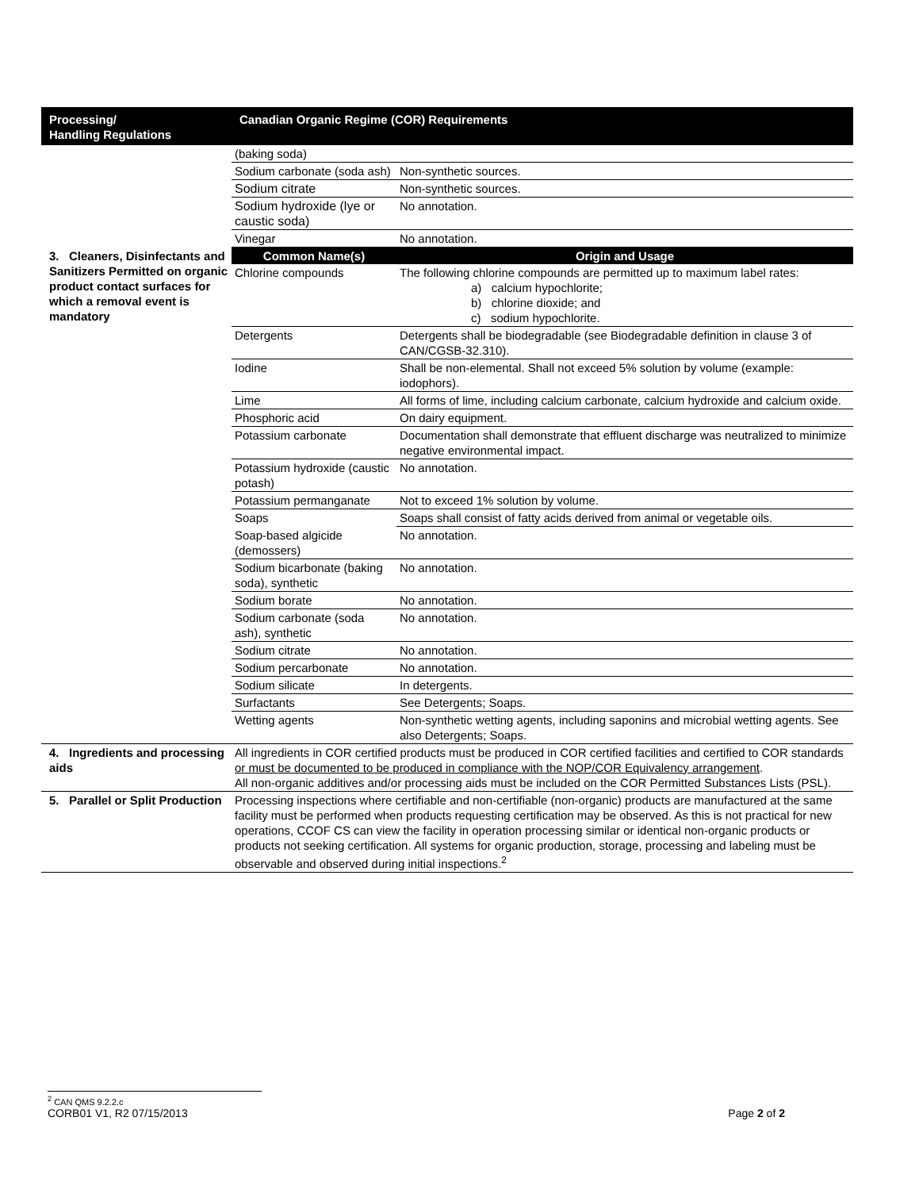| Processing/ Handling Regulations | Canadian Organic Regime (COR) Requirements | |
| --- | --- | --- |
| | (baking soda) | |
| | Sodium carbonate (soda ash) | Non-synthetic sources. |
| | Sodium citrate | Non-synthetic sources. |
| | Sodium hydroxide (lye or caustic soda) | No annotation. |
| | Vinegar | No annotation. |
| 3. Cleaners, Disinfectants and Sanitizers Permitted on organic product contact surfaces for which a removal event is mandatory | Common Name(s) | Origin and Usage |
| | Chlorine compounds | The following chlorine compounds are permitted up to maximum label rates: a) calcium hypochlorite; b) chlorine dioxide; and c) sodium hypochlorite. |
| | Detergents | Detergents shall be biodegradable (see Biodegradable definition in clause 3 of CAN/CGSB-32.310). |
| | Iodine | Shall be non-elemental. Shall not exceed 5% solution by volume (example: iodophors). |
| | Lime | All forms of lime, including calcium carbonate, calcium hydroxide and calcium oxide. |
| | Phosphoric acid | On dairy equipment. |
| | Potassium carbonate | Documentation shall demonstrate that effluent discharge was neutralized to minimize negative environmental impact. |
| | Potassium hydroxide (caustic potash) | No annotation. |
| | Potassium permanganate | Not to exceed 1% solution by volume. |
| | Soaps | Soaps shall consist of fatty acids derived from animal or vegetable oils. |
| | Soap-based algicide (demossers) | No annotation. |
| | Sodium bicarbonate (baking soda), synthetic | No annotation. |
| | Sodium borate | No annotation. |
| | Sodium carbonate (soda ash), synthetic | No annotation. |
| | Sodium citrate | No annotation. |
| | Sodium percarbonate | No annotation. |
| | Sodium silicate | In detergents. |
| | Surfactants | See Detergents; Soaps. |
| | Wetting agents | Non-synthetic wetting agents, including saponins and microbial wetting agents. See also Detergents; Soaps. |
| 4. Ingredients and processing aids | All ingredients in COR certified products must be produced in COR certified facilities and certified to COR standards or must be documented to be produced in compliance with the NOP/COR Equivalency arrangement . All non-organic additives and/or processing aids must be included on the COR Permitted Substances Lists (PSL). | |
| 5. Parallel or Split Production | Processing inspections where certifiable and non-certifiable (non-organic) products are manufactured at the same facility must be performed when products requesting certification may be observed. As this is not practical for new operations, CCOF CS can view the facility in operation processing similar or identical non-organic products or products not seeking certification. All systems for organic production, storage, processing and labeling must be observable and observed during initial inspections.<sup>2</sup> | |
<sup>2</sup> CAN QMS 9.2.2.c
CORB01 V1, R2 07/15/2013 Page 2 of 2